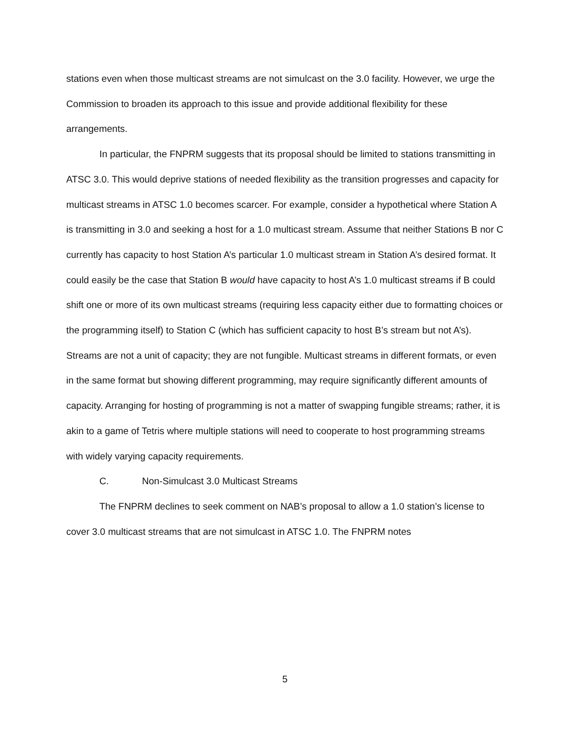stations even when those multicast streams are not simulcast on the 3.0 facility. However, we urge the Commission to broaden its approach to this issue and provide additional flexibility for these arrangements.
In particular, the FNPRM suggests that its proposal should be limited to stations transmitting in ATSC 3.0. This would deprive stations of needed flexibility as the transition progresses and capacity for multicast streams in ATSC 1.0 becomes scarcer. For example, consider a hypothetical where Station A is transmitting in 3.0 and seeking a host for a 1.0 multicast stream. Assume that neither Stations B nor C currently has capacity to host Station A’s particular 1.0 multicast stream in Station A’s desired format. It could easily be the case that Station B would have capacity to host A’s 1.0 multicast streams if B could shift one or more of its own multicast streams (requiring less capacity either due to formatting choices or the programming itself) to Station C (which has sufficient capacity to host B’s stream but not A’s). Streams are not a unit of capacity; they are not fungible. Multicast streams in different formats, or even in the same format but showing different programming, may require significantly different amounts of capacity. Arranging for hosting of programming is not a matter of swapping fungible streams; rather, it is akin to a game of Tetris where multiple stations will need to cooperate to host programming streams with widely varying capacity requirements.
C. Non-Simulcast 3.0 Multicast Streams
The FNPRM declines to seek comment on NAB’s proposal to allow a 1.0 station’s license to cover 3.0 multicast streams that are not simulcast in ATSC 1.0. The FNPRM notes
5